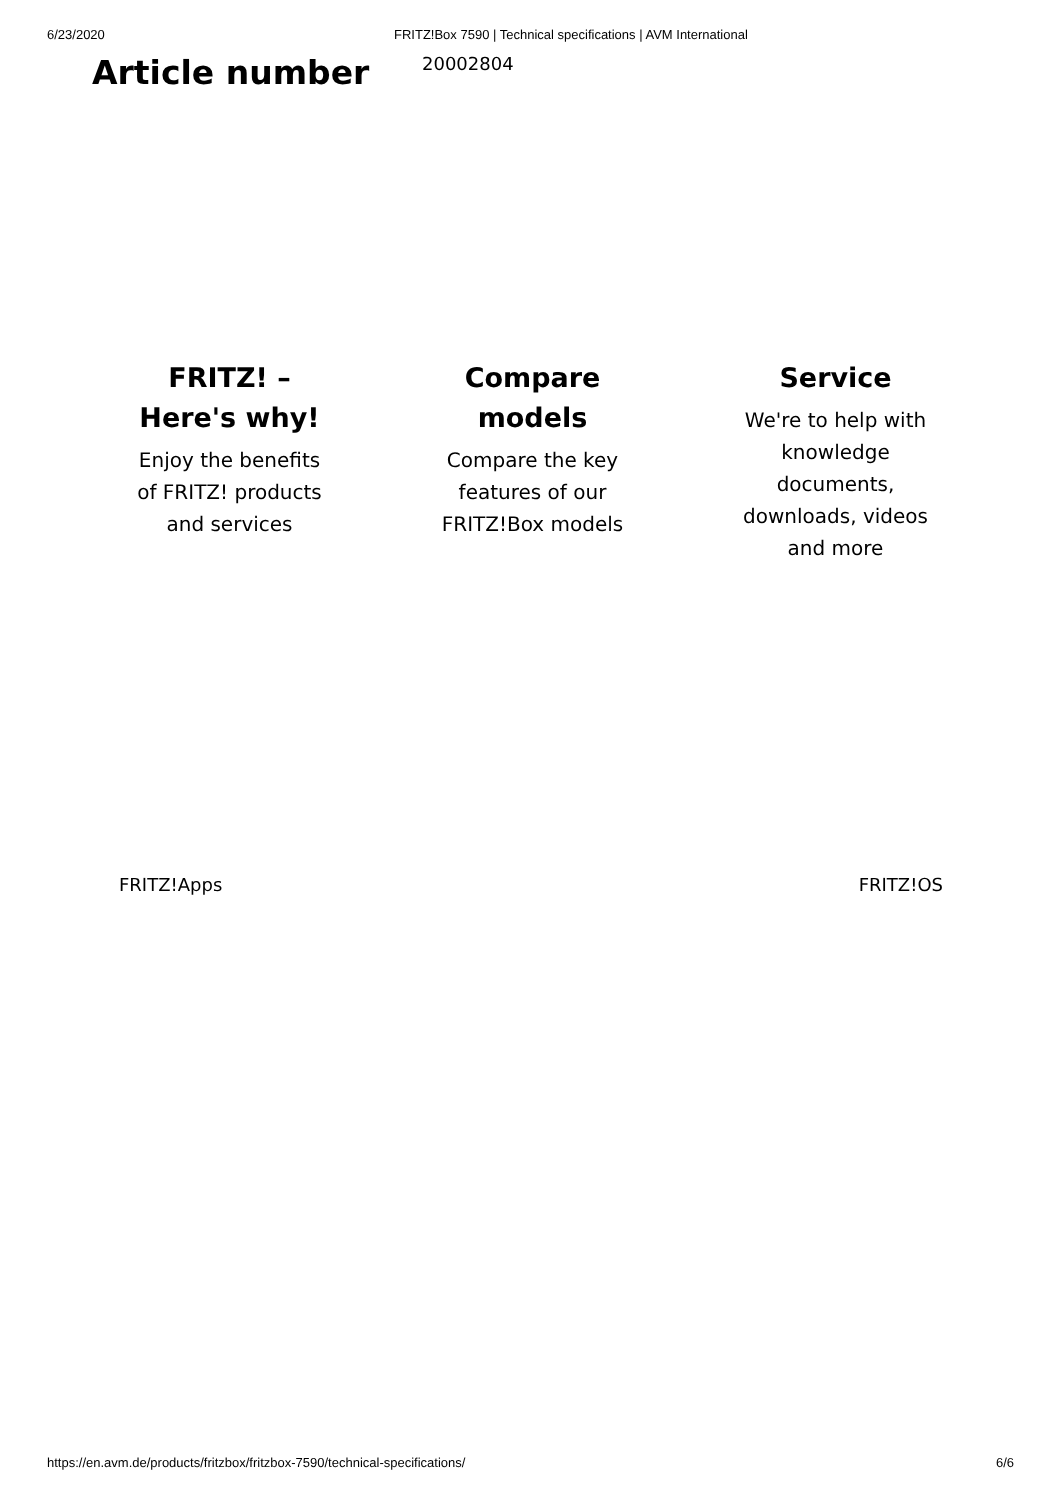6/23/2020 FRITZ!Box 7590 | Technical specifications | AVM International
Article number
20002804
FRITZ! –
Here's why!
Enjoy the benefits
of FRITZ! products
and services
Compare
models
Compare the key
features of our
FRITZ!Box models
Service
We're to help with
knowledge
documents,
downloads, videos
and more
FRITZ!Apps FRITZ!OS
https://en.avm.de/products/fritzbox/fritzbox-7590/technical-specifications/ 6/6